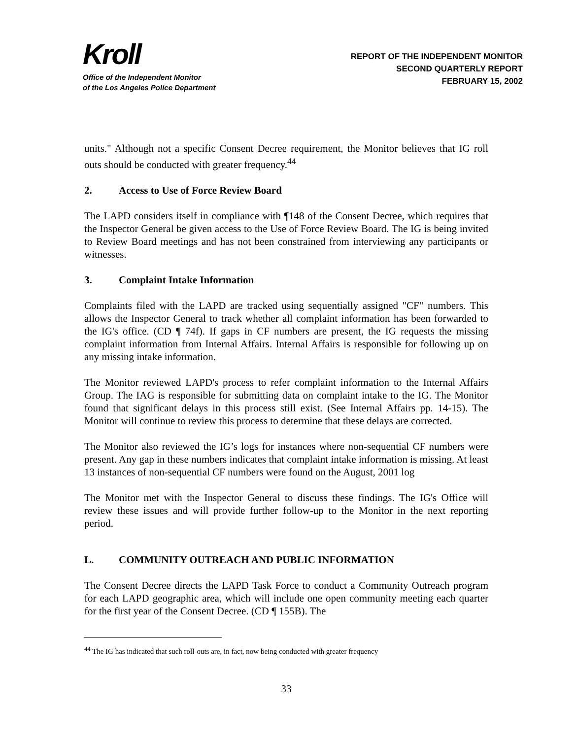Kroll
Office of the Independent Monitor
of the Los Angeles Police Department
REPORT OF THE INDEPENDENT MONITOR
SECOND QUARTERLY REPORT
FEBRUARY 15, 2002
units." Although not a specific Consent Decree requirement, the Monitor believes that IG roll outs should be conducted with greater frequency.<sup>44</sup>
2. Access to Use of Force Review Board
The LAPD considers itself in compliance with ¶148 of the Consent Decree, which requires that the Inspector General be given access to the Use of Force Review Board. The IG is being invited to Review Board meetings and has not been constrained from interviewing any participants or witnesses.
3. Complaint Intake Information
Complaints filed with the LAPD are tracked using sequentially assigned "CF" numbers. This allows the Inspector General to track whether all complaint information has been forwarded to the IG's office. (CD ¶ 74f). If gaps in CF numbers are present, the IG requests the missing complaint information from Internal Affairs. Internal Affairs is responsible for following up on any missing intake information.
The Monitor reviewed LAPD's process to refer complaint information to the Internal Affairs Group. The IAG is responsible for submitting data on complaint intake to the IG. The Monitor found that significant delays in this process still exist. (See Internal Affairs pp. 14-15). The Monitor will continue to review this process to determine that these delays are corrected.
The Monitor also reviewed the IG’s logs for instances where non-sequential CF numbers were present. Any gap in these numbers indicates that complaint intake information is missing. At least 13 instances of non-sequential CF numbers were found on the August, 2001 log
The Monitor met with the Inspector General to discuss these findings. The IG's Office will review these issues and will provide further follow-up to the Monitor in the next reporting period.
L. COMMUNITY OUTREACH AND PUBLIC INFORMATION
The Consent Decree directs the LAPD Task Force to conduct a Community Outreach program for each LAPD geographic area, which will include one open community meeting each quarter for the first year of the Consent Decree. (CD ¶ 155B). The
<sup>44</sup> The IG has indicated that such roll-outs are, in fact, now being conducted with greater frequency
33